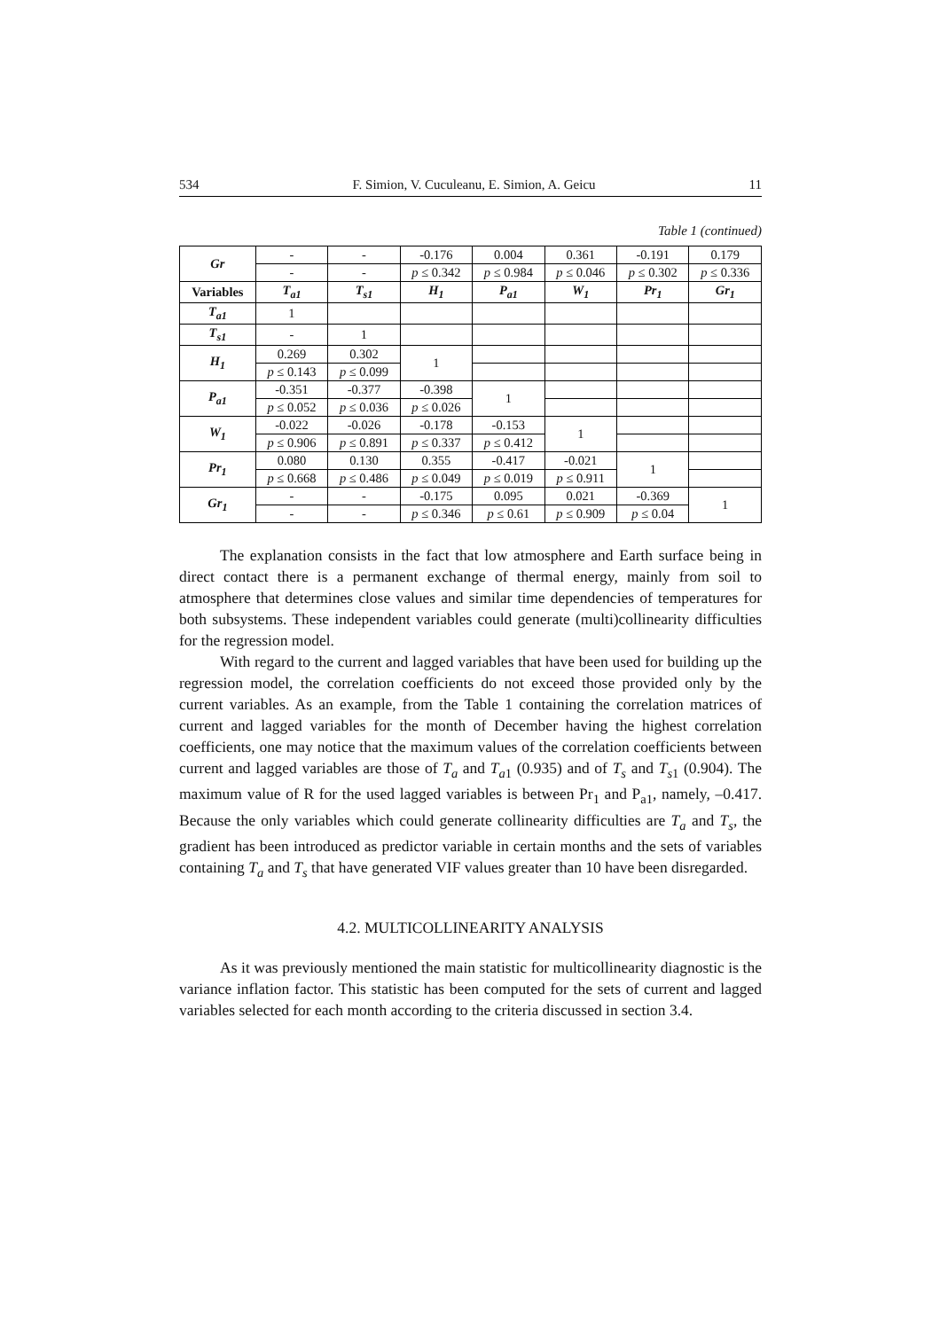534 F. Simion, V. Cuculeanu, E. Simion, A. Geicu 11
Table 1 (continued)
| Gr | - | - | -0.176 | 0.004 | 0.361 | -0.191 | 0.179 |
| | - | - | p ≤ 0.342 | p ≤ 0.984 | p ≤ 0.046 | p ≤ 0.302 | p ≤ 0.336 |
| Variables | T<sub>a1</sub> | T<sub>s1</sub> | H<sub>1</sub> | P<sub>a1</sub> | W<sub>1</sub> | Pr<sub>1</sub> | Gr<sub>1</sub> |
| T<sub>a1</sub> | 1 | | | | | | |
| T<sub>s1</sub> | - | 1 | | | | | |
| H<sub>1</sub> | 0.269 | 0.302 | 1 | | | | |
| | p ≤ 0.143 | p ≤ 0.099 | | | | | |
| P<sub>a1</sub> | -0.351 | -0.377 | -0.398 | 1 | | | |
| | p ≤ 0.052 | p ≤ 0.036 | p ≤ 0.026 | | | | |
| W<sub>1</sub> | -0.022 | -0.026 | -0.178 | -0.153 | 1 | | |
| | p ≤ 0.906 | p ≤ 0.891 | p ≤ 0.337 | p ≤ 0.412 | | | |
| Pr<sub>1</sub> | 0.080 | 0.130 | 0.355 | -0.417 | -0.021 | 1 | |
| | p ≤ 0.668 | p ≤ 0.486 | p ≤ 0.049 | p ≤ 0.019 | p ≤ 0.911 | | |
| Gr<sub>1</sub> | - | - | -0.175 | 0.095 | 0.021 | -0.369 | 1 |
| | - | - | p ≤ 0.346 | p ≤ 0.61 | p ≤ 0.909 | p ≤ 0.04 | |
The explanation consists in the fact that low atmosphere and Earth surface being in direct contact there is a permanent exchange of thermal energy, mainly from soil to atmosphere that determines close values and similar time dependencies of temperatures for both subsystems. These independent variables could generate (multi)collinearity difficulties for the regression model.
With regard to the current and lagged variables that have been used for building up the regression model, the correlation coefficients do not exceed those provided only by the current variables. As an example, from the Table 1 containing the correlation matrices of current and lagged variables for the month of December having the highest correlation coefficients, one may notice that the maximum values of the correlation coefficients between current and lagged variables are those of T<sub>a</sub> and T<sub>a</sub><sub>1</sub> (0.935) and of T<sub>s</sub> and T<sub>s</sub><sub>1</sub> (0.904). The maximum value of R for the used lagged variables is between Pr<sub>1</sub> and P<sub>a1</sub>, namely, –0.417. Because the only variables which could generate collinearity difficulties are T<sub>a</sub> and T<sub>s</sub>, the gradient has been introduced as predictor variable in certain months and the sets of variables containing T<sub>a</sub> and T<sub>s</sub> that have generated VIF values greater than 10 have been disregarded.
4.2. MULTICOLLINEARITY ANALYSIS
As it was previously mentioned the main statistic for multicollinearity diagnostic is the variance inflation factor. This statistic has been computed for the sets of current and lagged variables selected for each month according to the criteria discussed in section 3.4.